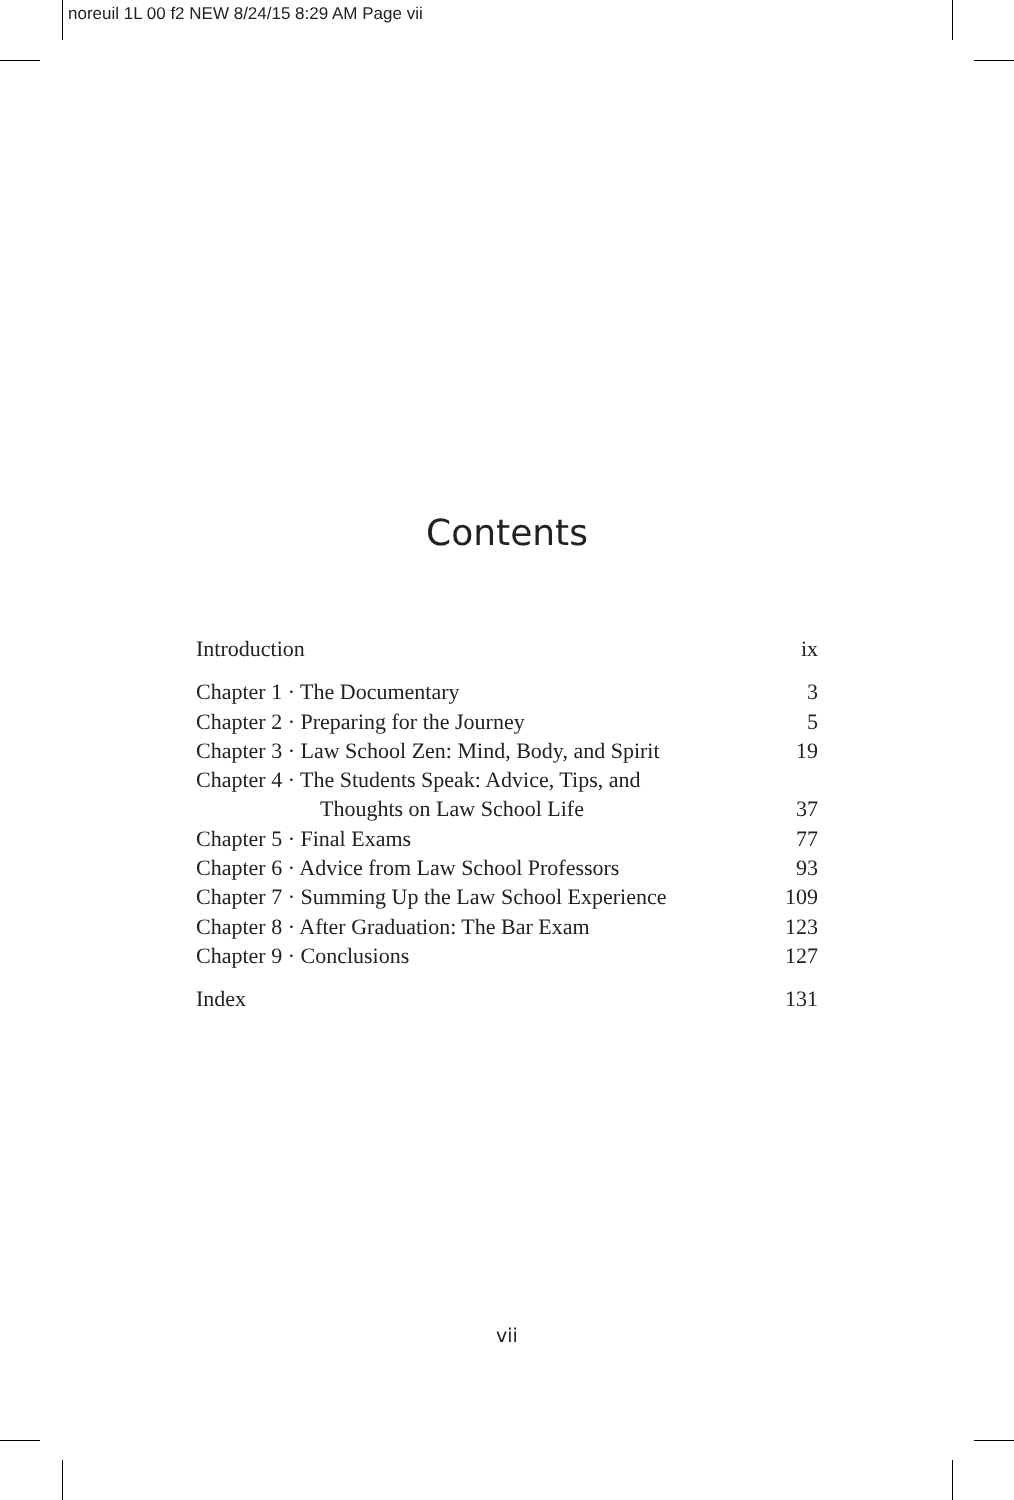noreuil 1L 00 f2 NEW 8/24/15 8:29 AM Page vii
Contents
Introduction ix
Chapter 1 · The Documentary 3
Chapter 2 · Preparing for the Journey 5
Chapter 3 · Law School Zen: Mind, Body, and Spirit 19
Chapter 4 · The Students Speak: Advice, Tips, and
Thoughts on Law School Life 37
Chapter 5 · Final Exams 77
Chapter 6 · Advice from Law School Professors 93
Chapter 7 · Summing Up the Law School Experience 109
Chapter 8 · After Graduation: The Bar Exam 123
Chapter 9 · Conclusions 127
Index 131
vii